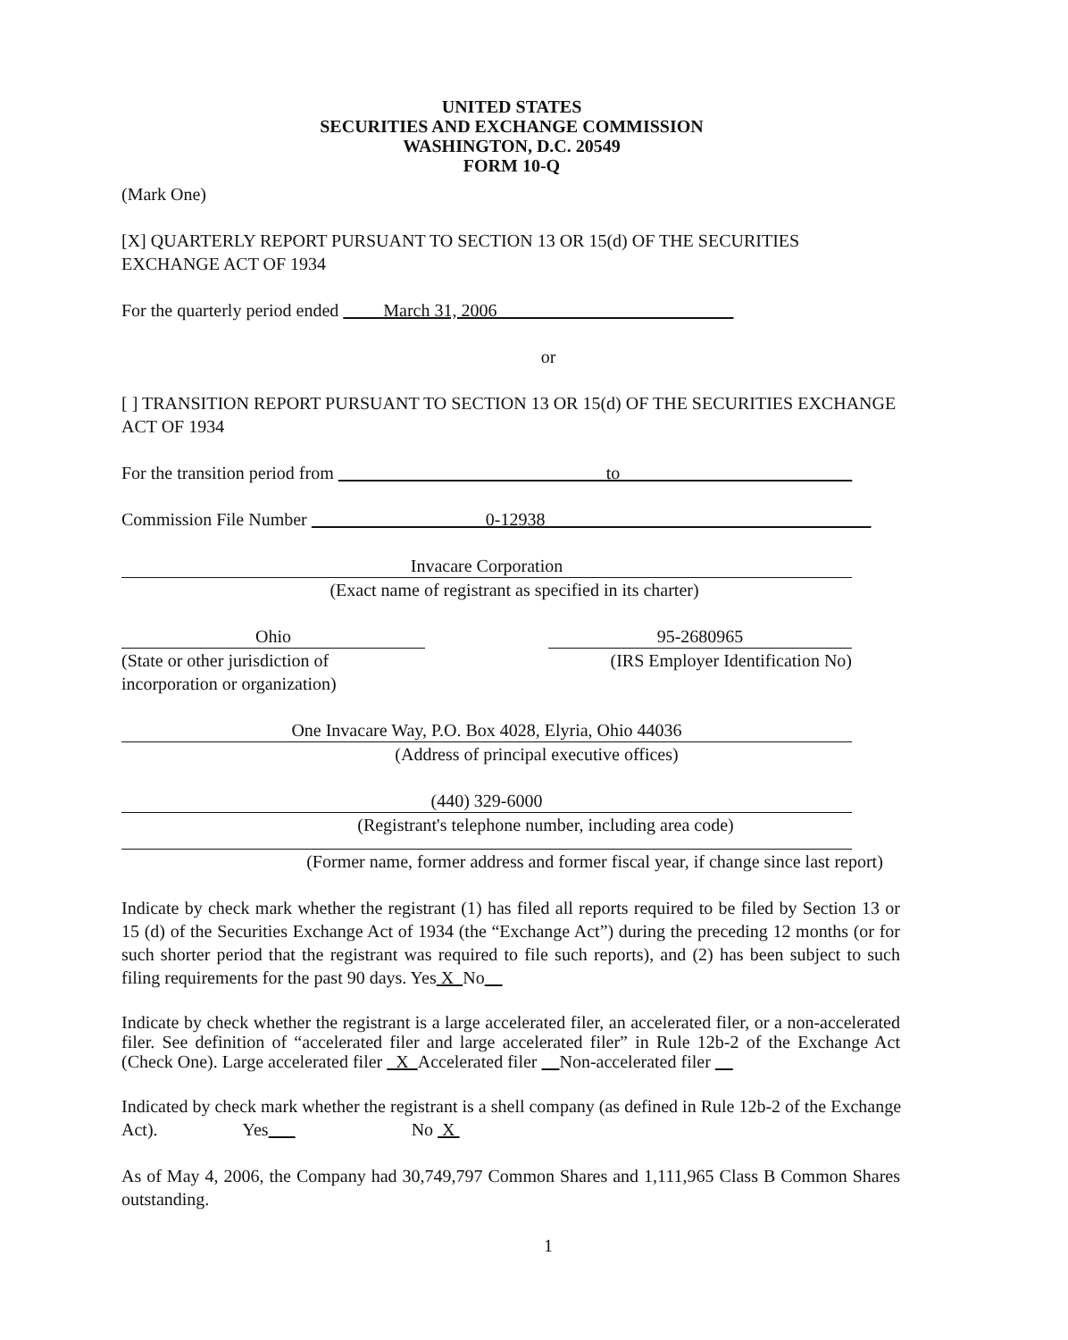UNITED STATES
SECURITIES AND EXCHANGE COMMISSION
WASHINGTON, D.C. 20549
FORM 10-Q
(Mark One)
[X] QUARTERLY REPORT PURSUANT TO SECTION 13 OR 15(d) OF THE SECURITIES EXCHANGE ACT OF 1934
For the quarterly period ended March 31, 2006
or
[ ] TRANSITION REPORT PURSUANT TO SECTION 13 OR 15(d) OF THE SECURITIES EXCHANGE ACT OF 1934
For the transition period from to
Commission File Number 0-12938
Invacare Corporation
(Exact name of registrant as specified in its charter)
Ohio 95-2680965
(State or other jurisdiction of
incorporation or organization)
(IRS Employer Identification No)
One Invacare Way, P.O. Box 4028, Elyria, Ohio 44036
(Address of principal executive offices)
(440) 329-6000
(Registrant's telephone number, including area code)
(Former name, former address and former fiscal year, if change since last report)
Indicate by check mark whether the registrant (1) has filed all reports required to be filed by Section 13 or 15 (d) of the Securities Exchange Act of 1934 (the “Exchange Act”) during the preceding 12 months (or for such shorter period that the registrant was required to file such reports), and (2) has been subject to such filing requirements for the past 90 days. Yes X No
Indicate by check whether the registrant is a large accelerated filer, an accelerated filer, or a non-accelerated filer. See definition of “accelerated filer and large accelerated filer” in Rule 12b-2 of the Exchange Act (Check One). Large accelerated filer X Accelerated filer Non-accelerated filer
Indicated by check mark whether the registrant is a shell company (as defined in Rule 12b-2 of the Exchange Act). Yes No X
As of May 4, 2006, the Company had 30,749,797 Common Shares and 1,111,965 Class B Common Shares outstanding.
1